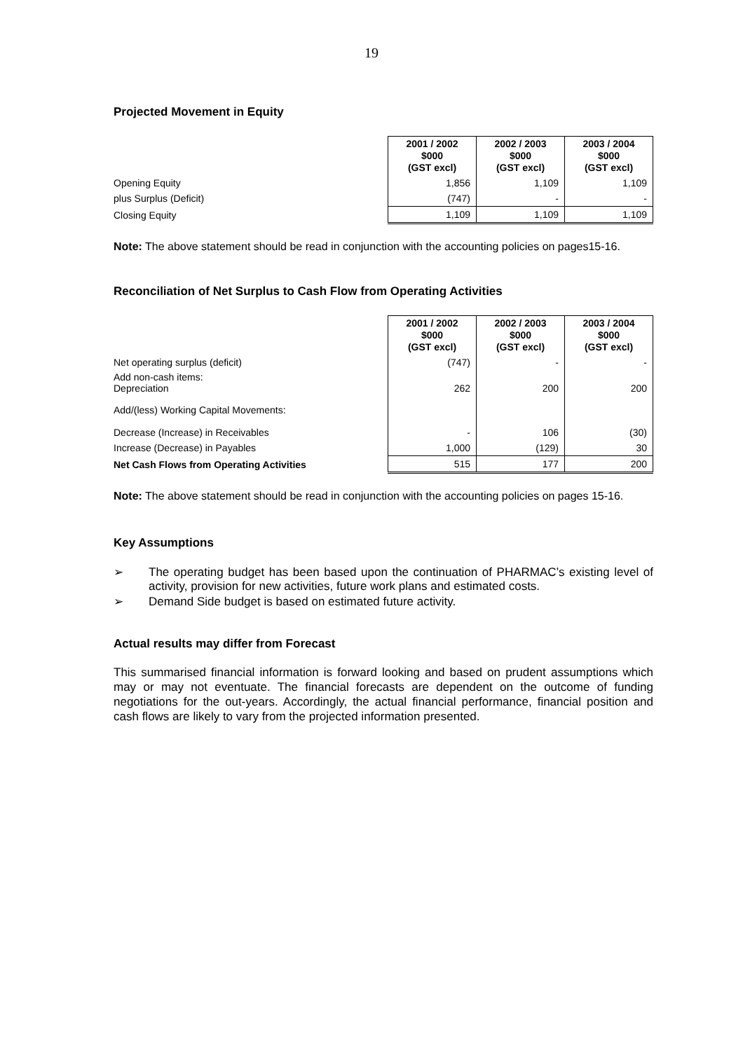19
Projected Movement in Equity
| | 2001 / 2002 $000 (GST excl) | 2002 / 2003 $000 (GST excl) | 2003 / 2004 $000 (GST excl) |
| Opening Equity | 1,856 | 1,109 | 1,109 |
| plus Surplus (Deficit) | (747) | - | - |
| Closing Equity | 1,109 | 1,109 | 1,109 |
Note: The above statement should be read in conjunction with the accounting policies on pages15-16.
Reconciliation of Net Surplus to Cash Flow from Operating Activities
| | 2001 / 2002 $000 (GST excl) | 2002 / 2003 $000 (GST excl) | 2003 / 2004 $000 (GST excl) |
| Net operating surplus (deficit) | (747) | - | - |
| Add non-cash items: Depreciation | 262 | 200 | 200 |
| Add/(less) Working Capital Movements: | | | |
| Decrease (Increase) in Receivables | - | 106 | (30) |
| Increase (Decrease) in Payables | 1,000 | (129) | 30 |
| Net Cash Flows from Operating Activities | 515 | 177 | 200 |
Note: The above statement should be read in conjunction with the accounting policies on pages 15-16.
Key Assumptions
➢ The operating budget has been based upon the continuation of PHARMAC’s existing level of activity, provision for new activities, future work plans and estimated costs.
➢ Demand Side budget is based on estimated future activity.
Actual results may differ from Forecast
This summarised financial information is forward looking and based on prudent assumptions which may or may not eventuate. The financial forecasts are dependent on the outcome of funding negotiations for the out-years. Accordingly, the actual financial performance, financial position and cash flows are likely to vary from the projected information presented.